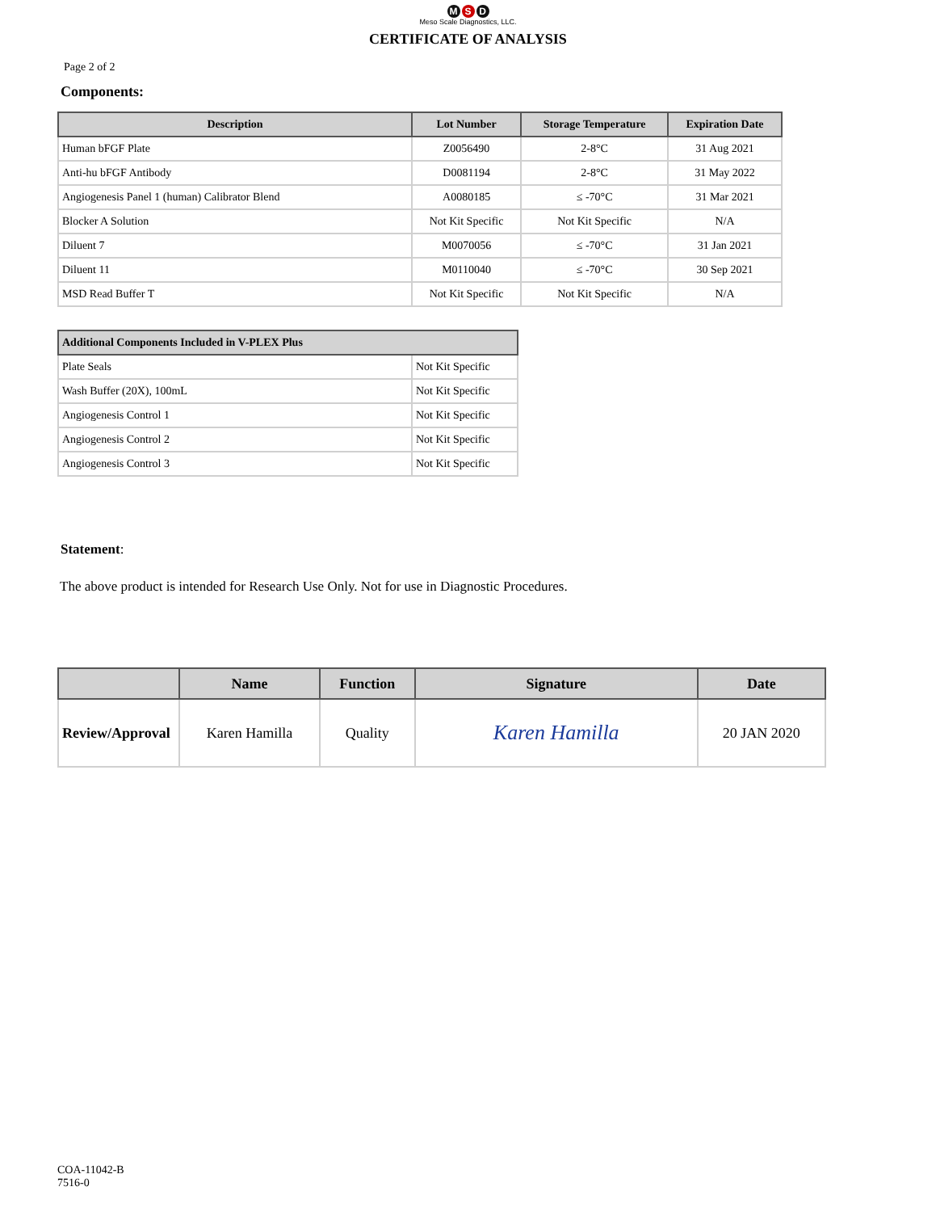M S D
Meso Scale Diagnostics, LLC.
CERTIFICATE OF ANALYSIS
Page 2 of 2
Components:
| Description | Lot Number | Storage Temperature | Expiration Date |
| --- | --- | --- | --- |
| Human bFGF Plate | Z0056490 | 2-8°C | 31 Aug 2021 |
| Anti-hu bFGF Antibody | D0081194 | 2-8°C | 31 May 2022 |
| Angiogenesis Panel 1 (human) Calibrator Blend | A0080185 | ≤ -70°C | 31 Mar 2021 |
| Blocker A Solution | Not Kit Specific | Not Kit Specific | N/A |
| Diluent 7 | M0070056 | ≤ -70°C | 31 Jan 2021 |
| Diluent 11 | M0110040 | ≤ -70°C | 30 Sep 2021 |
| MSD Read Buffer T | Not Kit Specific | Not Kit Specific | N/A |
| Additional Components Included in V-PLEX Plus | |
| --- | --- |
| Plate Seals | Not Kit Specific |
| Wash Buffer (20X), 100mL | Not Kit Specific |
| Angiogenesis Control 1 | Not Kit Specific |
| Angiogenesis Control 2 | Not Kit Specific |
| Angiogenesis Control 3 | Not Kit Specific |
Statement:
The above product is intended for Research Use Only. Not for use in Diagnostic Procedures.
| | Name | Function | Signature | Date |
| --- | --- | --- | --- | --- |
| Review/Approval | Karen Hamilla | Quality | Karen Hamilla | 20 JAN 2020 |
COA-11042-B
7516-0